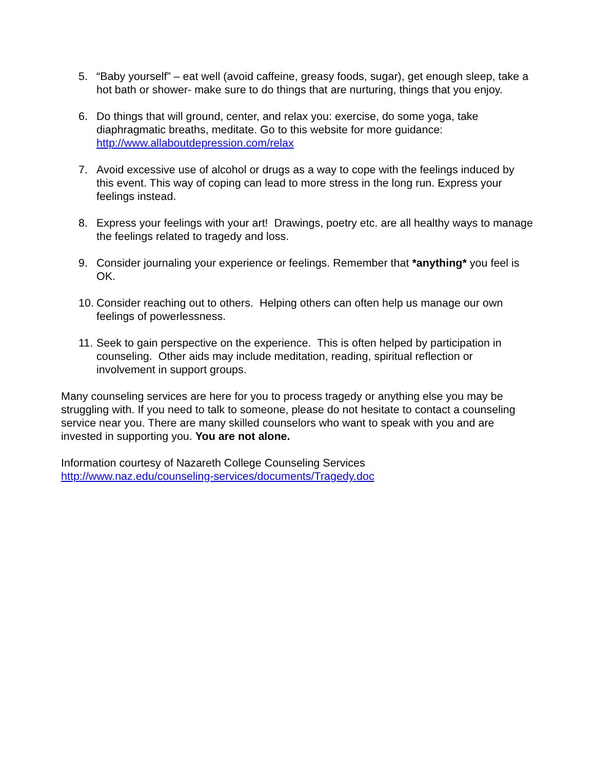5. “Baby yourself” – eat well (avoid caffeine, greasy foods, sugar), get enough sleep, take a hot bath or shower- make sure to do things that are nurturing, things that you enjoy.
6. Do things that will ground, center, and relax you: exercise, do some yoga, take diaphragmatic breaths, meditate. Go to this website for more guidance: http://www.allaboutdepression.com/relax
7. Avoid excessive use of alcohol or drugs as a way to cope with the feelings induced by this event. This way of coping can lead to more stress in the long run. Express your feelings instead.
8. Express your feelings with your art! Drawings, poetry etc. are all healthy ways to manage the feelings related to tragedy and loss.
9. Consider journaling your experience or feelings. Remember that *anything* you feel is OK.
10. Consider reaching out to others. Helping others can often help us manage our own feelings of powerlessness.
11. Seek to gain perspective on the experience. This is often helped by participation in counseling. Other aids may include meditation, reading, spiritual reflection or involvement in support groups.
Many counseling services are here for you to process tragedy or anything else you may be struggling with. If you need to talk to someone, please do not hesitate to contact a counseling service near you. There are many skilled counselors who want to speak with you and are invested in supporting you. You are not alone.
Information courtesy of Nazareth College Counseling Services
http://www.naz.edu/counseling-services/documents/Tragedy.doc